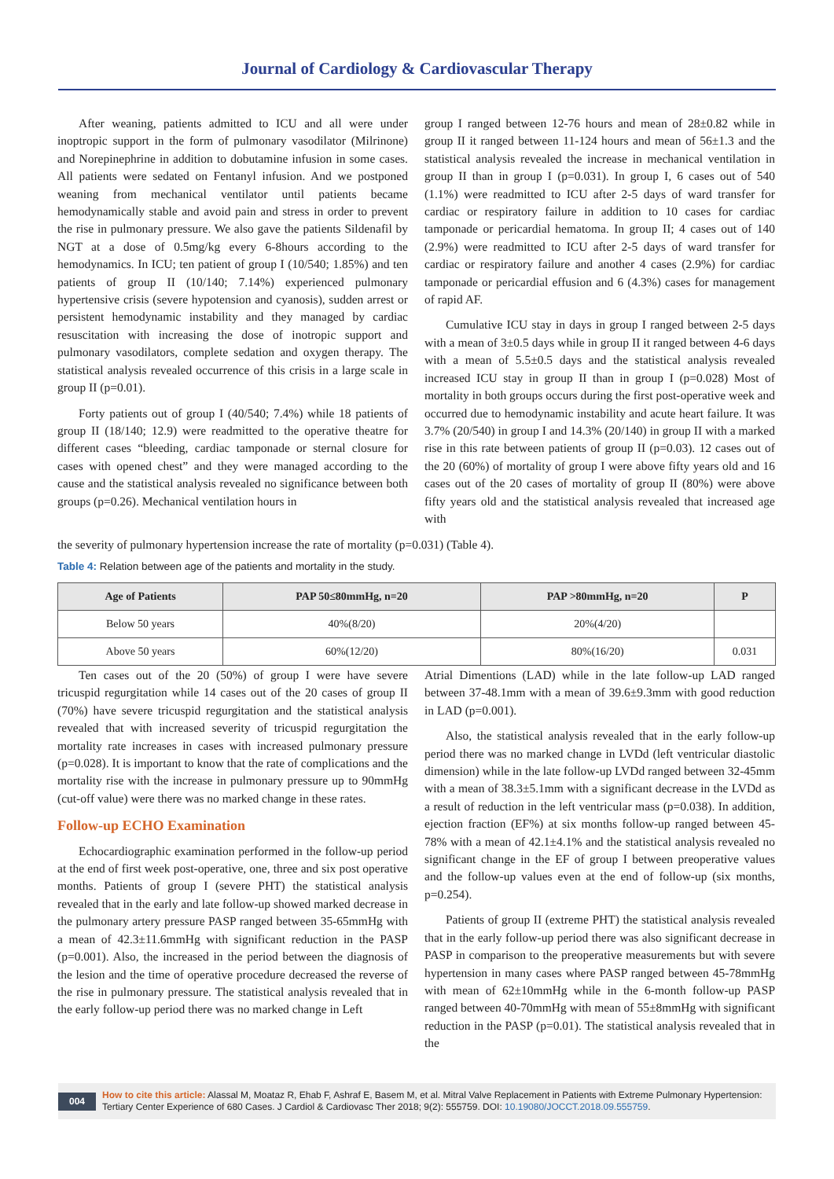Journal of Cardiology & Cardiovascular Therapy
After weaning, patients admitted to ICU and all were under inoptropic support in the form of pulmonary vasodilator (Milrinone) and Norepinephrine in addition to dobutamine infusion in some cases. All patients were sedated on Fentanyl infusion. And we postponed weaning from mechanical ventilator until patients became hemodynamically stable and avoid pain and stress in order to prevent the rise in pulmonary pressure. We also gave the patients Sildenafil by NGT at a dose of 0.5mg/kg every 6-8hours according to the hemodynamics. In ICU; ten patient of group I (10/540; 1.85%) and ten patients of group II (10/140; 7.14%) experienced pulmonary hypertensive crisis (severe hypotension and cyanosis), sudden arrest or persistent hemodynamic instability and they managed by cardiac resuscitation with increasing the dose of inotropic support and pulmonary vasodilators, complete sedation and oxygen therapy. The statistical analysis revealed occurrence of this crisis in a large scale in group II (p=0.01).
Forty patients out of group I (40/540; 7.4%) while 18 patients of group II (18/140; 12.9) were readmitted to the operative theatre for different cases “bleeding, cardiac tamponade or sternal closure for cases with opened chest” and they were managed according to the cause and the statistical analysis revealed no significance between both groups (p=0.26). Mechanical ventilation hours in
group I ranged between 12-76 hours and mean of 28±0.82 while in group II it ranged between 11-124 hours and mean of 56±1.3 and the statistical analysis revealed the increase in mechanical ventilation in group II than in group I (p=0.031). In group I, 6 cases out of 540 (1.1%) were readmitted to ICU after 2-5 days of ward transfer for cardiac or respiratory failure in addition to 10 cases for cardiac tamponade or pericardial hematoma. In group II; 4 cases out of 140 (2.9%) were readmitted to ICU after 2-5 days of ward transfer for cardiac or respiratory failure and another 4 cases (2.9%) for cardiac tamponade or pericardial effusion and 6 (4.3%) cases for management of rapid AF.
Cumulative ICU stay in days in group I ranged between 2-5 days with a mean of 3±0.5 days while in group II it ranged between 4-6 days with a mean of 5.5±0.5 days and the statistical analysis revealed increased ICU stay in group II than in group I (p=0.028) Most of mortality in both groups occurs during the first post-operative week and occurred due to hemodynamic instability and acute heart failure. It was 3.7% (20/540) in group I and 14.3% (20/140) in group II with a marked rise in this rate between patients of group II (p=0.03). 12 cases out of the 20 (60%) of mortality of group I were above fifty years old and 16 cases out of the 20 cases of mortality of group II (80%) were above fifty years old and the statistical analysis revealed that increased age with
the severity of pulmonary hypertension increase the rate of mortality (p=0.031) (Table 4).
Table 4: Relation between age of the patients and mortality in the study.
| Age of Patients | PAP 50≤80mmHg, n=20 | PAP >80mmHg, n=20 | P |
| --- | --- | --- | --- |
| Below 50 years | 40%(8/20) | 20%(4/20) | |
| Above 50 years | 60%(12/20) | 80%(16/20) | 0.031 |
Ten cases out of the 20 (50%) of group I were have severe tricuspid regurgitation while 14 cases out of the 20 cases of group II (70%) have severe tricuspid regurgitation and the statistical analysis revealed that with increased severity of tricuspid regurgitation the mortality rate increases in cases with increased pulmonary pressure (p=0.028). It is important to know that the rate of complications and the mortality rise with the increase in pulmonary pressure up to 90mmHg (cut-off value) were there was no marked change in these rates.
Follow-up ECHO Examination
Echocardiographic examination performed in the follow-up period at the end of first week post-operative, one, three and six post operative months. Patients of group I (severe PHT) the statistical analysis revealed that in the early and late follow-up showed marked decrease in the pulmonary artery pressure PASP ranged between 35-65mmHg with a mean of 42.3±11.6mmHg with significant reduction in the PASP (p=0.001). Also, the increased in the period between the diagnosis of the lesion and the time of operative procedure decreased the reverse of the rise in pulmonary pressure. The statistical analysis revealed that in the early follow-up period there was no marked change in Left
Atrial Dimentions (LAD) while in the late follow-up LAD ranged between 37-48.1mm with a mean of 39.6±9.3mm with good reduction in LAD (p=0.001).
Also, the statistical analysis revealed that in the early follow-up period there was no marked change in LVDd (left ventricular diastolic dimension) while in the late follow-up LVDd ranged between 32-45mm with a mean of 38.3±5.1mm with a significant decrease in the LVDd as a result of reduction in the left ventricular mass (p=0.038). In addition, ejection fraction (EF%) at six months follow-up ranged between 45-78% with a mean of 42.1±4.1% and the statistical analysis revealed no significant change in the EF of group I between preoperative values and the follow-up values even at the end of follow-up (six months, p=0.254).
Patients of group II (extreme PHT) the statistical analysis revealed that in the early follow-up period there was also significant decrease in PASP in comparison to the preoperative measurements but with severe hypertension in many cases where PASP ranged between 45-78mmHg with mean of 62±10mmHg while in the 6-month follow-up PASP ranged between 40-70mmHg with mean of 55±8mmHg with significant reduction in the PASP (p=0.01). The statistical analysis revealed that in the
004 How to cite this article: Alassal M, Moataz R, Ehab F, Ashraf E, Basem M, et al. Mitral Valve Replacement in Patients with Extreme Pulmonary Hypertension: Tertiary Center Experience of 680 Cases. J Cardiol & Cardiovasc Ther 2018; 9(2): 555759. DOI: 10.19080/JOCCT.2018.09.555759.